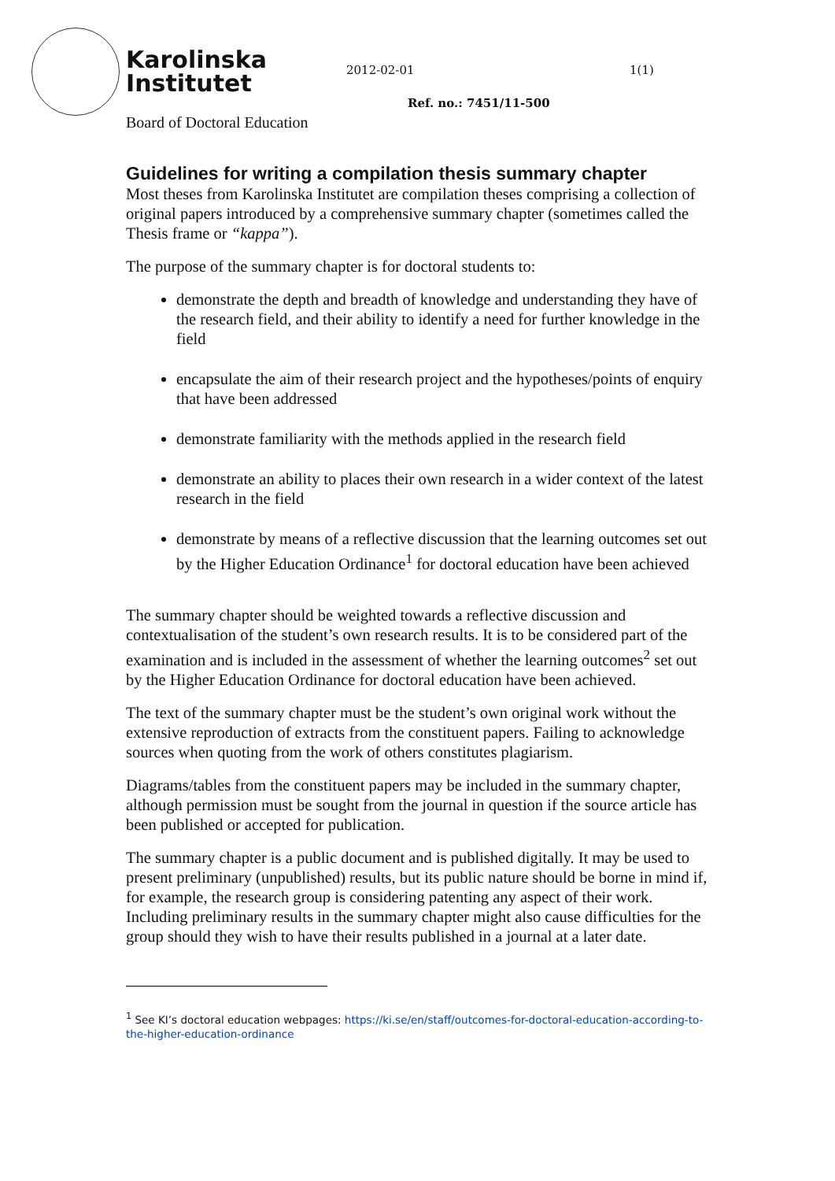Karolinska
Institutet
2012-02-01 1(1)
Ref. no.: 7451/11-500
Board of Doctoral Education
Guidelines for writing a compilation thesis summary chapter
Most theses from Karolinska Institutet are compilation theses comprising a collection of original papers introduced by a comprehensive summary chapter (sometimes called the Thesis frame or “kappa”).
The purpose of the summary chapter is for doctoral students to:
demonstrate the depth and breadth of knowledge and understanding they have of the research field, and their ability to identify a need for further knowledge in the field
encapsulate the aim of their research project and the hypotheses/points of enquiry that have been addressed
demonstrate familiarity with the methods applied in the research field
demonstrate an ability to places their own research in a wider context of the latest research in the field
demonstrate by means of a reflective discussion that the learning outcomes set out by the Higher Education Ordinance<sup>1</sup> for doctoral education have been achieved
The summary chapter should be weighted towards a reflective discussion and contextualisation of the student’s own research results. It is to be considered part of the examination and is included in the assessment of whether the learning outcomes<sup>2</sup> set out by the Higher Education Ordinance for doctoral education have been achieved.
The text of the summary chapter must be the student’s own original work without the extensive reproduction of extracts from the constituent papers. Failing to acknowledge sources when quoting from the work of others constitutes plagiarism.
Diagrams/tables from the constituent papers may be included in the summary chapter, although permission must be sought from the journal in question if the source article has been published or accepted for publication.
The summary chapter is a public document and is published digitally. It may be used to present preliminary (unpublished) results, but its public nature should be borne in mind if, for example, the research group is considering patenting any aspect of their work. Including preliminary results in the summary chapter might also cause difficulties for the group should they wish to have their results published in a journal at a later date.
<sup>1</sup> See KI’s doctoral education webpages: https://ki.se/en/staff/outcomes-for-doctoral-education-according-to-the-higher-education-ordinance